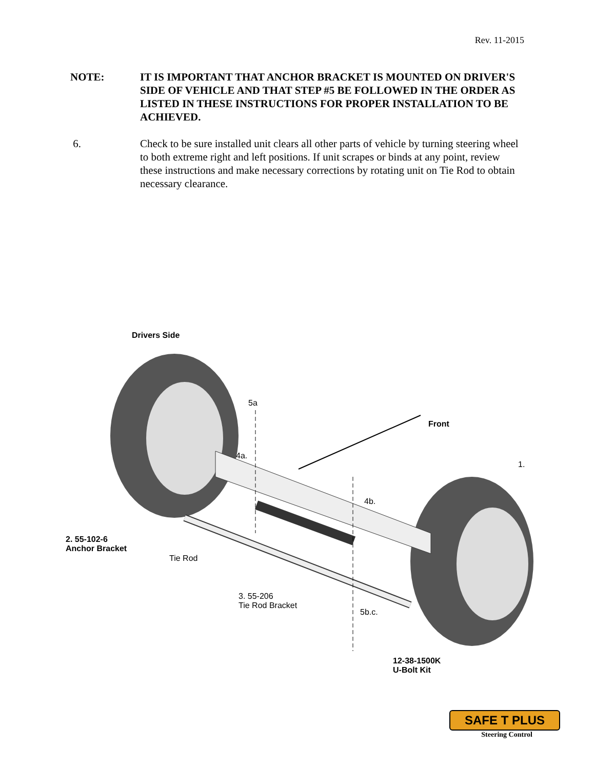Rev. 11-2015
NOTE: IT IS IMPORTANT THAT ANCHOR BRACKET IS MOUNTED ON DRIVER'S SIDE OF VEHICLE AND THAT STEP #5 BE FOLLOWED IN THE ORDER AS LISTED IN THESE INSTRUCTIONS FOR PROPER INSTALLATION TO BE ACHIEVED.
6. Check to be sure installed unit clears all other parts of vehicle by turning steering wheel to both extreme right and left positions. If unit scrapes or binds at any point, review these instructions and make necessary corrections by rotating unit on Tie Rod to obtain necessary clearance.
Drivers Side
5a
Front
4a.
1.
4b.
2. 55-102-6
Anchor Bracket
Tie Rod
3. 55-206
Tie Rod Bracket
5b.c.
12-38-1500K
U-Bolt Kit
SAFE T PLUS
Steering Control